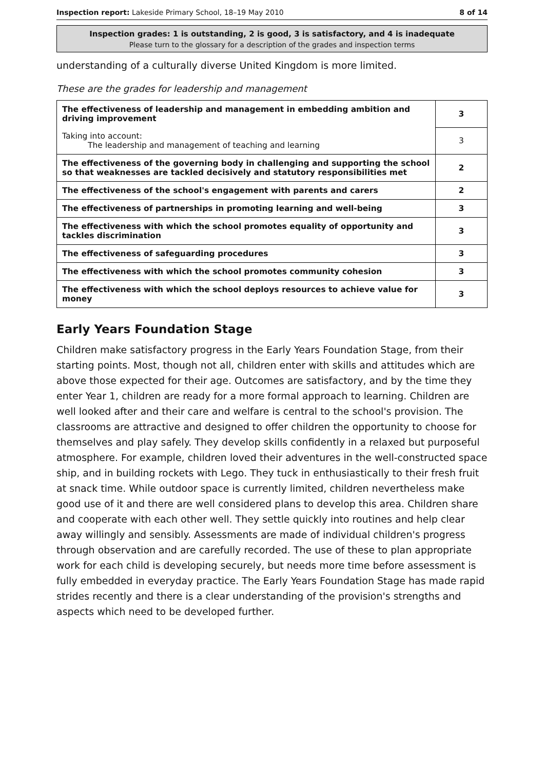Inspection report: Lakeside Primary School, 18–19 May 2010 8 of 14
Inspection grades: 1 is outstanding, 2 is good, 3 is satisfactory, and 4 is inadequate
Please turn to the glossary for a description of the grades and inspection terms
understanding of a culturally diverse United Kingdom is more limited.
These are the grades for leadership and management
| The effectiveness of leadership and management in embedding ambition and driving improvement | 3 |
| Taking into account: The leadership and management of teaching and learning | 3 |
| The effectiveness of the governing body in challenging and supporting the school so that weaknesses are tackled decisively and statutory responsibilities met | 2 |
| The effectiveness of the school's engagement with parents and carers | 2 |
| The effectiveness of partnerships in promoting learning and well-being | 3 |
| The effectiveness with which the school promotes equality of opportunity and tackles discrimination | 3 |
| The effectiveness of safeguarding procedures | 3 |
| The effectiveness with which the school promotes community cohesion | 3 |
| The effectiveness with which the school deploys resources to achieve value for money | 3 |
Early Years Foundation Stage
Children make satisfactory progress in the Early Years Foundation Stage, from their starting points. Most, though not all, children enter with skills and attitudes which are above those expected for their age. Outcomes are satisfactory, and by the time they enter Year 1, children are ready for a more formal approach to learning. Children are well looked after and their care and welfare is central to the school's provision. The classrooms are attractive and designed to offer children the opportunity to choose for themselves and play safely. They develop skills confidently in a relaxed but purposeful atmosphere. For example, children loved their adventures in the well-constructed space ship, and in building rockets with Lego. They tuck in enthusiastically to their fresh fruit at snack time. While outdoor space is currently limited, children nevertheless make good use of it and there are well considered plans to develop this area. Children share and cooperate with each other well. They settle quickly into routines and help clear away willingly and sensibly. Assessments are made of individual children's progress through observation and are carefully recorded. The use of these to plan appropriate work for each child is developing securely, but needs more time before assessment is fully embedded in everyday practice. The Early Years Foundation Stage has made rapid strides recently and there is a clear understanding of the provision's strengths and aspects which need to be developed further.